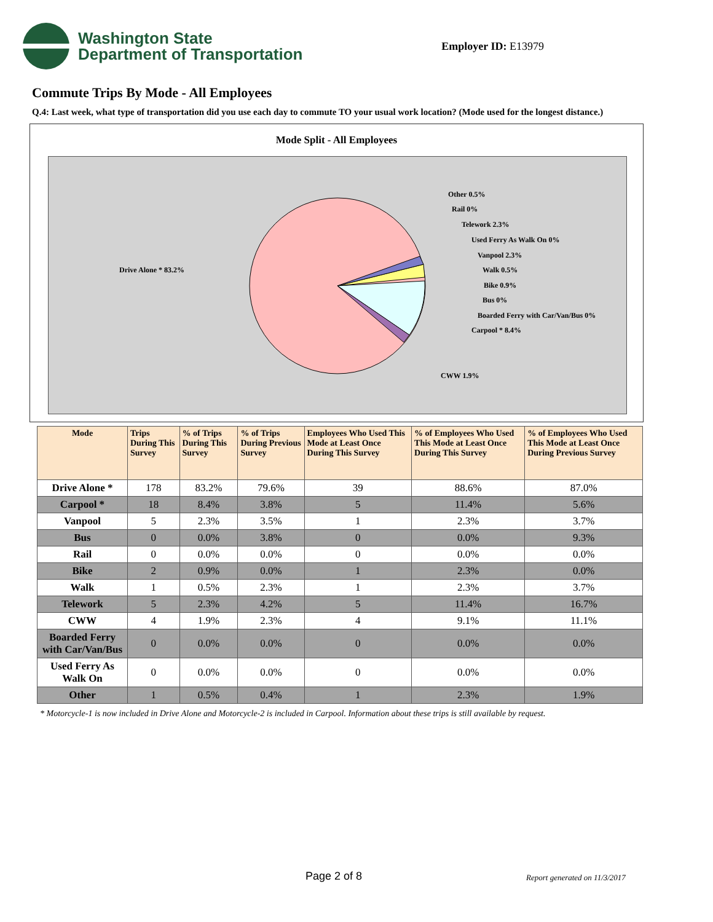Washington State
Department of Transportation
Employer ID: E13979
Commute Trips By Mode - All Employees
Q.4: Last week, what type of transportation did you use each day to commute TO your usual work location? (Mode used for the longest distance.)
Mode Split - All Employees
Drive Alone * 83.2%
Other 0.5%
Rail 0%
Telework 2.3%
Used Ferry As Walk On 0%
Vanpool 2.3%
Walk 0.5%
Bike 0.9%
Bus 0%
Boarded Ferry with Car/Van/Bus 0%
Carpool * 8.4%
CWW 1.9%
| Mode | Trips During This Survey | % of Trips During This Survey | % of Trips During Previous Survey | Employees Who Used This Mode at Least Once During This Survey | % of Employees Who Used This Mode at Least Once During This Survey | % of Employees Who Used This Mode at Least Once During Previous Survey |
| --- | --- | --- | --- | --- | --- | --- |
| Drive Alone * | 178 | 83.2% | 79.6% | 39 | 88.6% | 87.0% |
| Carpool * | 18 | 8.4% | 3.8% | 5 | 11.4% | 5.6% |
| Vanpool | 5 | 2.3% | 3.5% | 1 | 2.3% | 3.7% |
| Bus | 0 | 0.0% | 3.8% | 0 | 0.0% | 9.3% |
| Rail | 0 | 0.0% | 0.0% | 0 | 0.0% | 0.0% |
| Bike | 2 | 0.9% | 0.0% | 1 | 2.3% | 0.0% |
| Walk | 1 | 0.5% | 2.3% | 1 | 2.3% | 3.7% |
| Telework | 5 | 2.3% | 4.2% | 5 | 11.4% | 16.7% |
| CWW | 4 | 1.9% | 2.3% | 4 | 9.1% | 11.1% |
| Boarded Ferry with Car/Van/Bus | 0 | 0.0% | 0.0% | 0 | 0.0% | 0.0% |
| Used Ferry As Walk On | 0 | 0.0% | 0.0% | 0 | 0.0% | 0.0% |
| Other | 1 | 0.5% | 0.4% | 1 | 2.3% | 1.9% |
* Motorcycle-1 is now included in Drive Alone and Motorcycle-2 is included in Carpool. Information about these trips is still available by request.
Page 2 of 8 Report generated on 11/3/2017